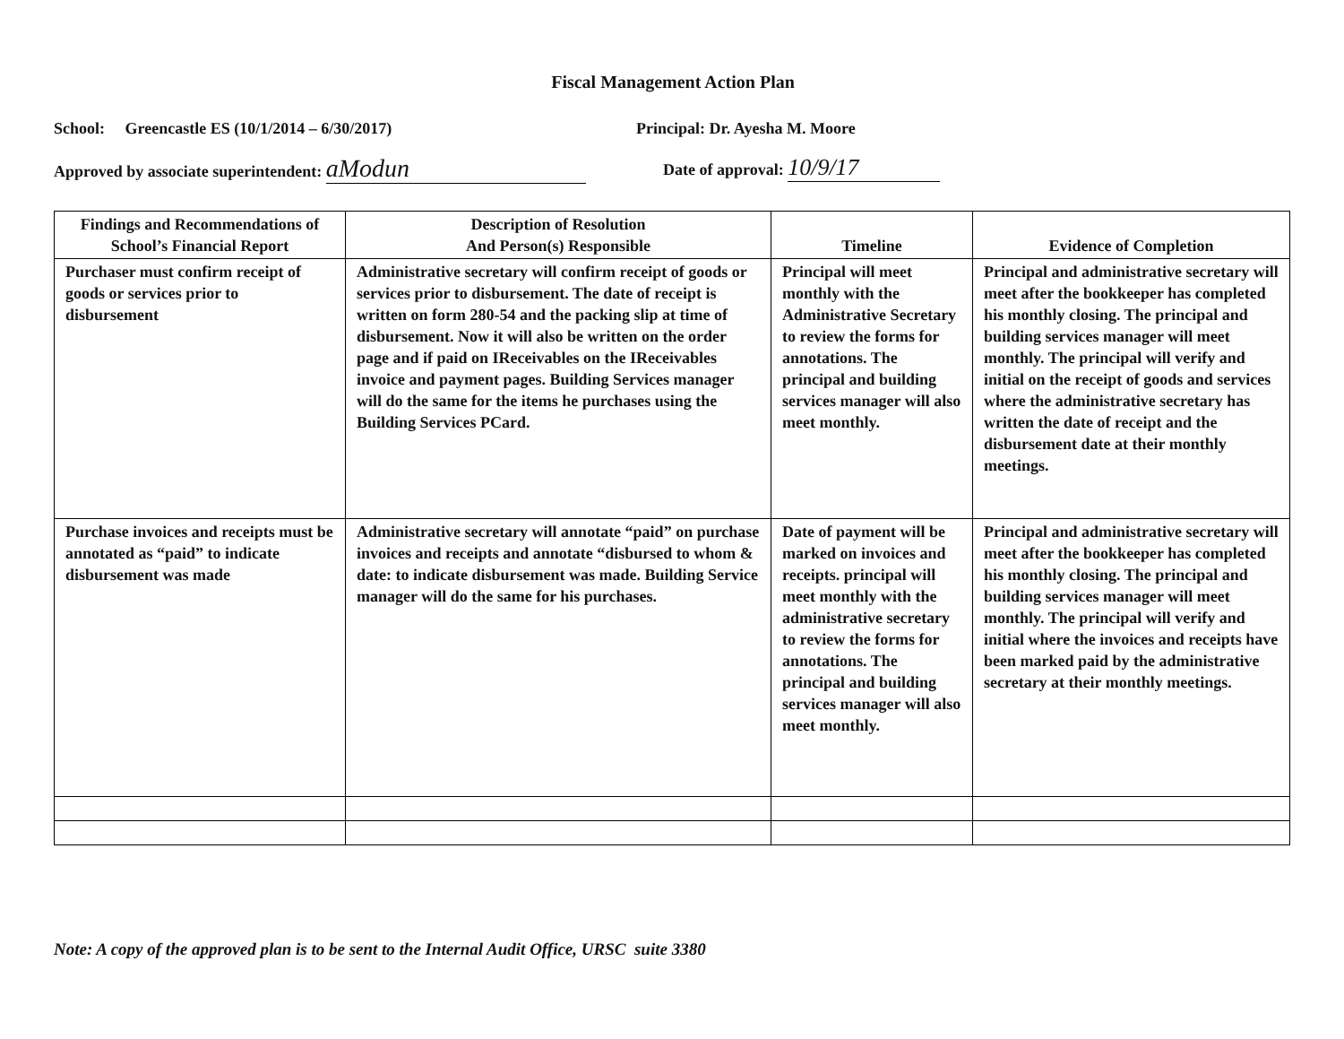Fiscal Management Action Plan
School: Greencastle ES (10/1/2014 – 6/30/2017) Principal: Dr. Ayesha M. Moore
Approved by associate superintendent: aModun
Date of approval: 10/9/17
| Findings and Recommendations of School’s Financial Report | Description of Resolution And Person(s) Responsible | Timeline | Evidence of Completion |
| --- | --- | --- | --- |
| Purchaser must confirm receipt of goods or services prior to disbursement | Administrative secretary will confirm receipt of goods or services prior to disbursement. The date of receipt is written on form 280-54 and the packing slip at time of disbursement. Now it will also be written on the order page and if paid on IReceivables on the IReceivables invoice and payment pages. Building Services manager will do the same for the items he purchases using the Building Services PCard. | Principal will meet monthly with the Administrative Secretary to review the forms for annotations. The principal and building services manager will also meet monthly. | Principal and administrative secretary will meet after the bookkeeper has completed his monthly closing. The principal and building services manager will meet monthly. The principal will verify and initial on the receipt of goods and services where the administrative secretary has written the date of receipt and the disbursement date at their monthly meetings. |
| Purchase invoices and receipts must be annotated as “paid” to indicate disbursement was made | Administrative secretary will annotate “paid” on purchase invoices and receipts and annotate “disbursed to whom & date: to indicate disbursement was made. Building Service manager will do the same for his purchases. | Date of payment will be marked on invoices and receipts. principal will meet monthly with the administrative secretary to review the forms for annotations. The principal and building services manager will also meet monthly. | Principal and administrative secretary will meet after the bookkeeper has completed his monthly closing. The principal and building services manager will meet monthly. The principal will verify and initial where the invoices and receipts have been marked paid by the administrative secretary at their monthly meetings. |
Note: A copy of the approved plan is to be sent to the Internal Audit Office, URSC suite 3380